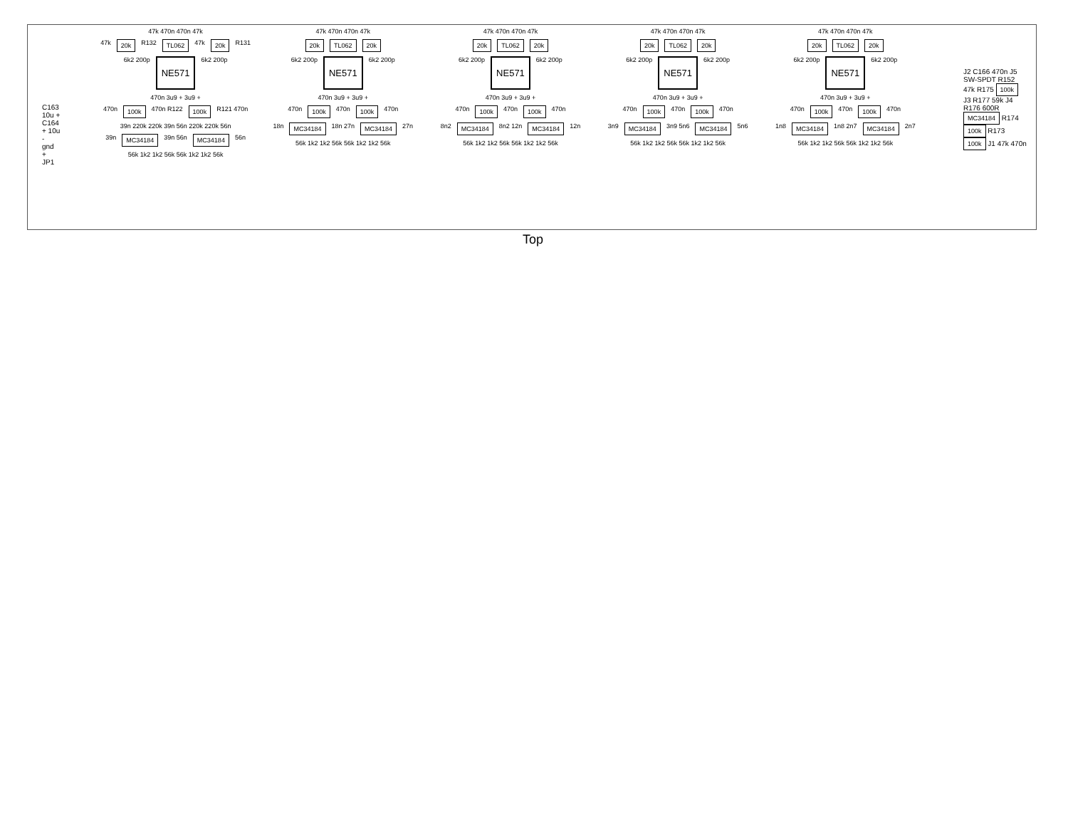C163
10u +
C164
+ 10u
-
gnd
+
JP1
47k 470n 470n 47k
47k 20k R132 TL062 47k 20k R131
6k2 200p NE571 6k2 200p
470n 3u9 + 3u9 +
470n 100k 470n R122 100k R121 470n
39n 220k 220k 39n 56n 220k 220k 56n
39n MC34184 39n 56n MC34184 56n
56k 1k2 1k2 56k 56k 1k2 1k2 56k
47k 470n 470n 47k
20k TL062 20k
6k2 200p NE571 6k2 200p
470n 3u9 + 3u9 +
470n 100k 470n 100k 470n
18n MC34184 18n 27n MC34184 27n
56k 1k2 1k2 56k 56k 1k2 1k2 56k
47k 470n 470n 47k
20k TL062 20k
6k2 200p NE571 6k2 200p
470n 3u9 + 3u9 +
470n 100k 470n 100k 470n
8n2 MC34184 8n2 12n MC34184 12n
56k 1k2 1k2 56k 56k 1k2 1k2 56k
47k 470n 470n 47k
20k TL062 20k
6k2 200p NE571 6k2 200p
470n 3u9 + 3u9 +
470n 100k 470n 100k 470n
3n9 MC34184 3n9 5n6 MC34184 5n6
56k 1k2 1k2 56k 56k 1k2 1k2 56k
47k 470n 470n 47k
20k TL062 20k
6k2 200p NE571 6k2 200p
470n 3u9 + 3u9 +
470n 100k 470n 100k 470n
1n8 MC34184 1n8 2n7 MC34184 2n7
56k 1k2 1k2 56k 56k 1k2 1k2 56k
J2 C166 470n J5 SW-SPDT R152 47k R175 100k J3 R177 59k J4 R176 600R MC34184 R174 100k R173 100k J1 47k 470n
Top